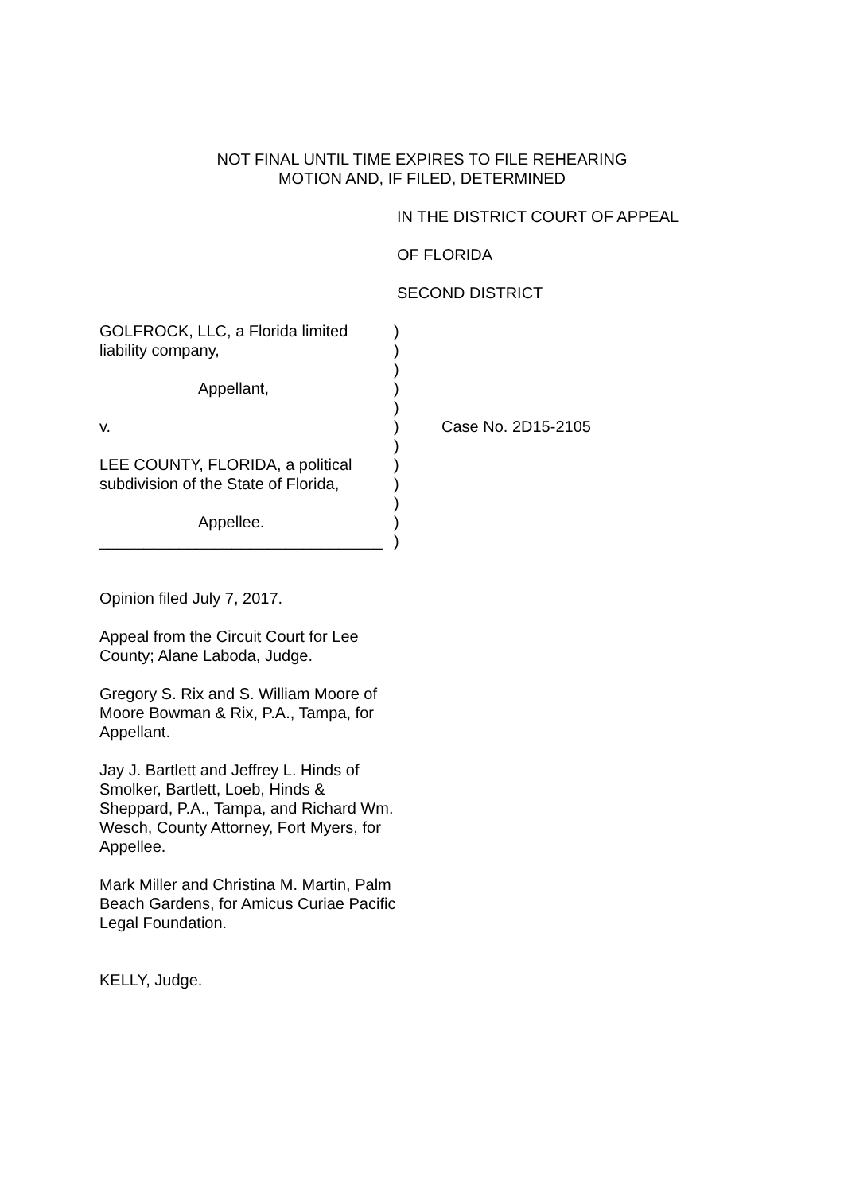NOT FINAL UNTIL TIME EXPIRES TO FILE REHEARING
MOTION AND, IF FILED, DETERMINED
IN THE DISTRICT COURT OF APPEAL
OF FLORIDA
SECOND DISTRICT
GOLFROCK, LLC, a Florida limited
liability company,
Appellant,
v.
LEE COUNTY, FLORIDA, a political
subdivision of the State of Florida,
Appellee.
________________________________
)
)
)
)
)
)
)
)
)
)
)
)
Case No. 2D15-2105
Opinion filed July 7, 2017.
Appeal from the Circuit Court for Lee County; Alane Laboda, Judge.
Gregory S. Rix and S. William Moore of Moore Bowman & Rix, P.A., Tampa, for Appellant.
Jay J. Bartlett and Jeffrey L. Hinds of Smolker, Bartlett, Loeb, Hinds & Sheppard, P.A., Tampa, and Richard Wm. Wesch, County Attorney, Fort Myers, for Appellee.
Mark Miller and Christina M. Martin, Palm Beach Gardens, for Amicus Curiae Pacific Legal Foundation.
KELLY, Judge.